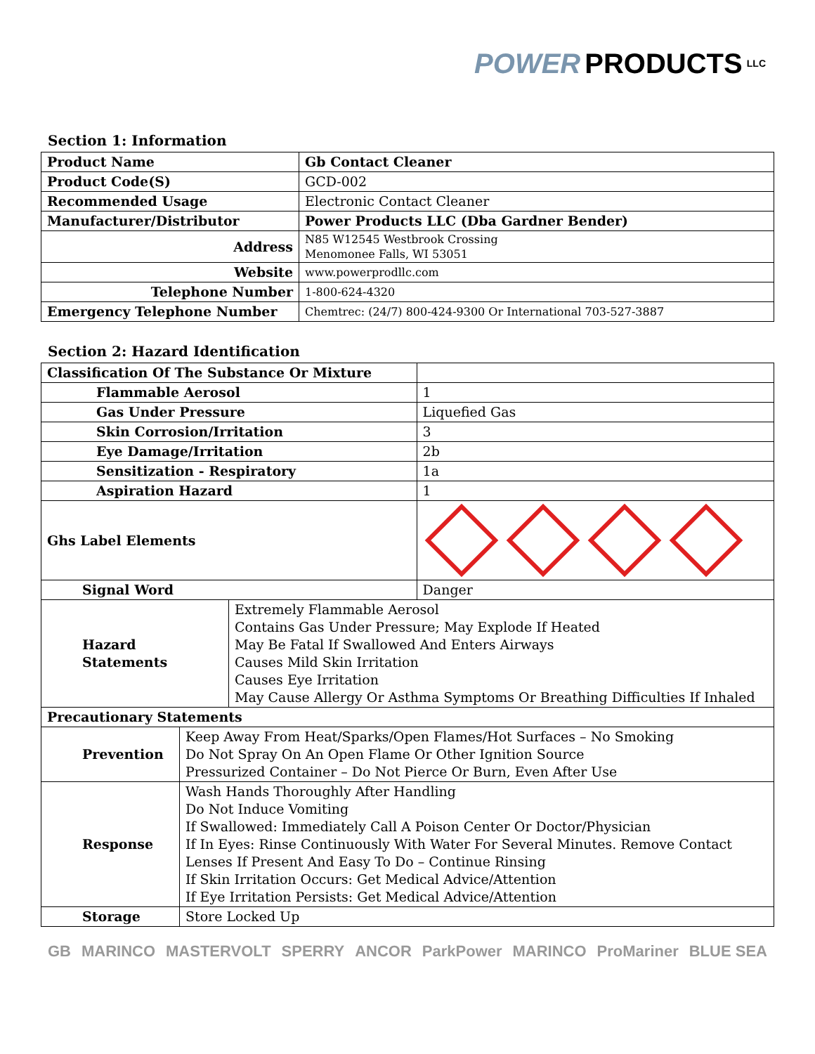POWER PRODUCTS LLC
Section 1: Information
| Product Name | Gb Contact Cleaner |
| Product Code(S) | GCD-002 |
| Recommended Usage | Electronic Contact Cleaner |
| Manufacturer/Distributor | Power Products LLC (Dba Gardner Bender) |
| Address | N85 W12545 Westbrook Crossing Menomonee Falls, WI 53051 |
| Website | www.powerprodllc.com |
| Telephone Number | 1-800-624-4320 |
| Emergency Telephone Number | Chemtrec: (24/7) 800-424-9300 Or International 703-527-3887 |
Section 2: Hazard Identification
| Classification Of The Substance Or Mixture | | |
| Flammable Aerosol | | 1 |
| Gas Under Pressure | | Liquefied Gas |
| Skin Corrosion/Irritation | | 3 |
| Eye Damage/Irritation | | 2b |
| Sensitization - Respiratory | | 1a |
| Aspiration Hazard | | 1 |
| Ghs Label Elements | | |
| Signal Word | | Danger |
| Hazard Statements | Extremely Flammable Aerosol Contains Gas Under Pressure; May Explode If Heated May Be Fatal If Swallowed And Enters Airways Causes Mild Skin Irritation Causes Eye Irritation May Cause Allergy Or Asthma Symptoms Or Breathing Difficulties If Inhaled | |
| Precautionary Statements | |
| Prevention | Keep Away From Heat/Sparks/Open Flames/Hot Surfaces – No Smoking Do Not Spray On An Open Flame Or Other Ignition Source Pressurized Container – Do Not Pierce Or Burn, Even After Use |
| Response | Wash Hands Thoroughly After Handling Do Not Induce Vomiting If Swallowed: Immediately Call A Poison Center Or Doctor/Physician If In Eyes: Rinse Continuously With Water For Several Minutes. Remove Contact Lenses If Present And Easy To Do – Continue Rinsing If Skin Irritation Occurs: Get Medical Advice/Attention If Eye Irritation Persists: Get Medical Advice/Attention |
| Storage | Store Locked Up |
GB MARINCO MASTERVOLT SPERRY ANCOR ParkPower MARINCO ProMariner BLUE SEA